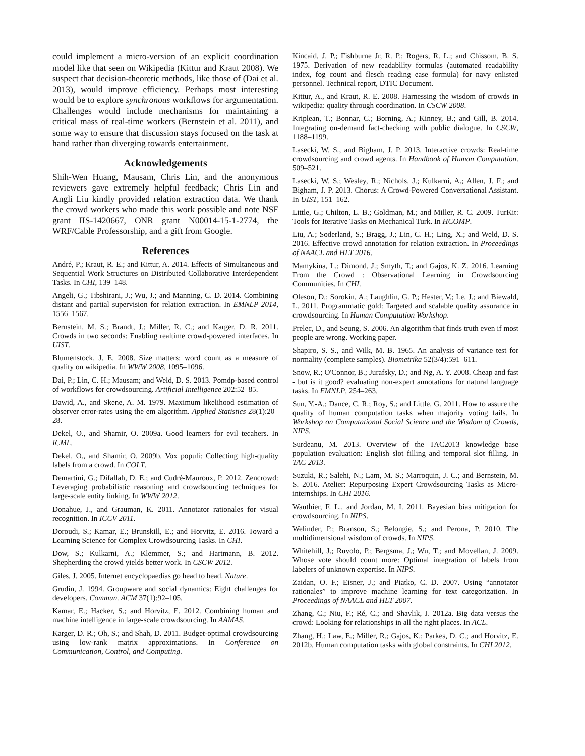could implement a micro-version of an explicit coordination model like that seen on Wikipedia (Kittur and Kraut 2008). We suspect that decision-theoretic methods, like those of (Dai et al. 2013), would improve efficiency. Perhaps most interesting would be to explore synchronous workflows for argumentation. Challenges would include mechanisms for maintaining a critical mass of real-time workers (Bernstein et al. 2011), and some way to ensure that discussion stays focused on the task at hand rather than diverging towards entertainment.
Acknowledgements
Shih-Wen Huang, Mausam, Chris Lin, and the anonymous reviewers gave extremely helpful feedback; Chris Lin and Angli Liu kindly provided relation extraction data. We thank the crowd workers who made this work possible and note NSF grant IIS-1420667, ONR grant N00014-15-1-2774, the WRF/Cable Professorship, and a gift from Google.
References
André, P.; Kraut, R. E.; and Kittur, A. 2014. Effects of Simultaneous and Sequential Work Structures on Distributed Collaborative Interdependent Tasks. In CHI, 139–148.
Angeli, G.; Tibshirani, J.; Wu, J.; and Manning, C. D. 2014. Combining distant and partial supervision for relation extraction. In EMNLP 2014, 1556–1567.
Bernstein, M. S.; Brandt, J.; Miller, R. C.; and Karger, D. R. 2011. Crowds in two seconds: Enabling realtime crowd-powered interfaces. In UIST.
Blumenstock, J. E. 2008. Size matters: word count as a measure of quality on wikipedia. In WWW 2008, 1095–1096.
Dai, P.; Lin, C. H.; Mausam; and Weld, D. S. 2013. Pomdp-based control of workflows for crowdsourcing. Artificial Intelligence 202:52–85.
Dawid, A., and Skene, A. M. 1979. Maximum likelihood estimation of observer error-rates using the em algorithm. Applied Statistics 28(1):20–28.
Dekel, O., and Shamir, O. 2009a. Good learners for evil tecahers. In ICML.
Dekel, O., and Shamir, O. 2009b. Vox populi: Collecting high-quality labels from a crowd. In COLT.
Demartini, G.; Difallah, D. E.; and Cudré-Mauroux, P. 2012. Zencrowd: Leveraging probabilistic reasoning and crowdsourcing techniques for large-scale entity linking. In WWW 2012.
Donahue, J., and Grauman, K. 2011. Annotator rationales for visual recognition. In ICCV 2011.
Doroudi, S.; Kamar, E.; Brunskill, E.; and Horvitz, E. 2016. Toward a Learning Science for Complex Crowdsourcing Tasks. In CHI.
Dow, S.; Kulkarni, A.; Klemmer, S.; and Hartmann, B. 2012. Shepherding the crowd yields better work. In CSCW 2012.
Giles, J. 2005. Internet encyclopaedias go head to head. Nature.
Grudin, J. 1994. Groupware and social dynamics: Eight challenges for developers. Commun. ACM 37(1):92–105.
Kamar, E.; Hacker, S.; and Horvitz, E. 2012. Combining human and machine intelligence in large-scale crowdsourcing. In AAMAS.
Karger, D. R.; Oh, S.; and Shah, D. 2011. Budget-optimal crowdsourcing using low-rank matrix approximations. In Conference on Communication, Control, and Computing.
Kincaid, J. P.; Fishburne Jr, R. P.; Rogers, R. L.; and Chissom, B. S. 1975. Derivation of new readability formulas (automated readability index, fog count and flesch reading ease formula) for navy enlisted personnel. Technical report, DTIC Document.
Kittur, A., and Kraut, R. E. 2008. Harnessing the wisdom of crowds in wikipedia: quality through coordination. In CSCW 2008.
Kriplean, T.; Bonnar, C.; Borning, A.; Kinney, B.; and Gill, B. 2014. Integrating on-demand fact-checking with public dialogue. In CSCW, 1188–1199.
Lasecki, W. S., and Bigham, J. P. 2013. Interactive crowds: Real-time crowdsourcing and crowd agents. In Handbook of Human Computation. 509–521.
Lasecki, W. S.; Wesley, R.; Nichols, J.; Kulkarni, A.; Allen, J. F.; and Bigham, J. P. 2013. Chorus: A Crowd-Powered Conversational Assistant. In UIST, 151–162.
Little, G.; Chilton, L. B.; Goldman, M.; and Miller, R. C. 2009. TurKit: Tools for Iterative Tasks on Mechanical Turk. In HCOMP.
Liu, A.; Soderland, S.; Bragg, J.; Lin, C. H.; Ling, X.; and Weld, D. S. 2016. Effective crowd annotation for relation extraction. In Proceedings of NAACL and HLT 2016.
Mamykina, L.; Dimond, J.; Smyth, T.; and Gajos, K. Z. 2016. Learning From the Crowd : Observational Learning in Crowdsourcing Communities. In CHI.
Oleson, D.; Sorokin, A.; Laughlin, G. P.; Hester, V.; Le, J.; and Biewald, L. 2011. Programmatic gold: Targeted and scalable quality assurance in crowdsourcing. In Human Computation Workshop.
Prelec, D., and Seung, S. 2006. An algorithm that finds truth even if most people are wrong. Working paper.
Shapiro, S. S., and Wilk, M. B. 1965. An analysis of variance test for normality (complete samples). Biometrika 52(3/4):591–611.
Snow, R.; O'Connor, B.; Jurafsky, D.; and Ng, A. Y. 2008. Cheap and fast - but is it good? evaluating non-expert annotations for natural language tasks. In EMNLP, 254–263.
Sun, Y.-A.; Dance, C. R.; Roy, S.; and Little, G. 2011. How to assure the quality of human computation tasks when majority voting fails. In Workshop on Computational Social Science and the Wisdom of Crowds, NIPS.
Surdeanu, M. 2013. Overview of the TAC2013 knowledge base population evaluation: English slot filling and temporal slot filling. In TAC 2013.
Suzuki, R.; Salehi, N.; Lam, M. S.; Marroquin, J. C.; and Bernstein, M. S. 2016. Atelier: Repurposing Expert Crowdsourcing Tasks as Micro-internships. In CHI 2016.
Wauthier, F. L., and Jordan, M. I. 2011. Bayesian bias mitigation for crowdsourcing. In NIPS.
Welinder, P.; Branson, S.; Belongie, S.; and Perona, P. 2010. The multidimensional wisdom of crowds. In NIPS.
Whitehill, J.; Ruvolo, P.; Bergsma, J.; Wu, T.; and Movellan, J. 2009. Whose vote should count more: Optimal integration of labels from labelers of unknown expertise. In NIPS.
Zaidan, O. F.; Eisner, J.; and Piatko, C. D. 2007. Using “annotator rationales” to improve machine learning for text categorization. In Proceedings of NAACL and HLT 2007.
Zhang, C.; Niu, F.; Ré, C.; and Shavlik, J. 2012a. Big data versus the crowd: Looking for relationships in all the right places. In ACL.
Zhang, H.; Law, E.; Miller, R.; Gajos, K.; Parkes, D. C.; and Horvitz, E. 2012b. Human computation tasks with global constraints. In CHI 2012.